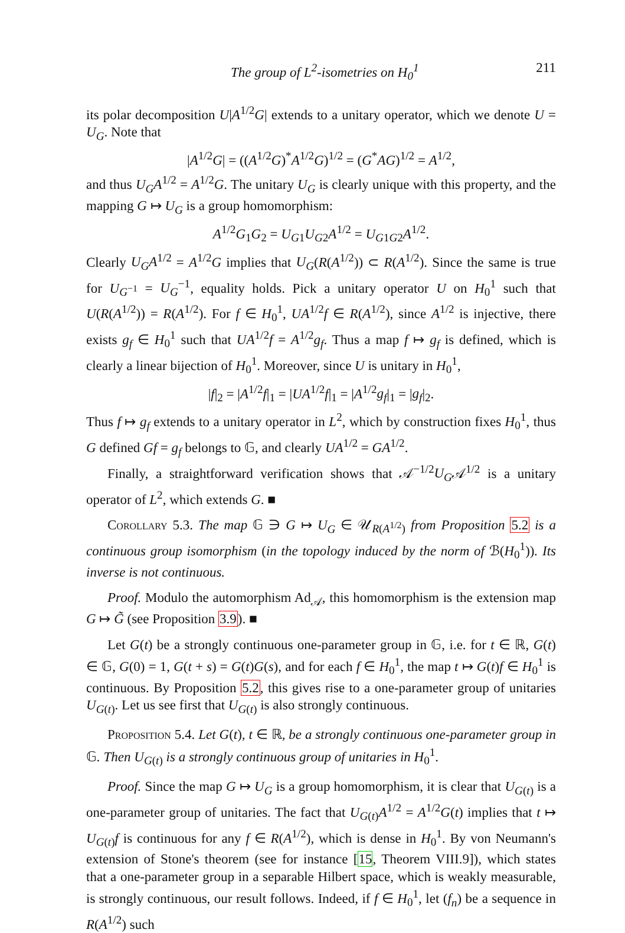The group of L<sup>2</sup>-isometries on H<sub>0</sub><sup>1</sup> 211
its polar decomposition U|A<sup>1/2</sup>G| extends to a unitary operator, which we denote U = U<sub>G</sub>. Note that
|A<sup>1/2</sup>G| = ((A<sup>1/2</sup>G)<sup>*</sup>A<sup>1/2</sup>G)<sup>1/2</sup> = (G<sup>*</sup>AG)<sup>1/2</sup> = A<sup>1/2</sup>,
and thus U<sub>G</sub>A<sup>1/2</sup> = A<sup>1/2</sup>G. The unitary U<sub>G</sub> is clearly unique with this property, and the mapping G ↦ U<sub>G</sub> is a group homomorphism:
A<sup>1/2</sup>G<sub>1</sub>G<sub>2</sub> = U<sub>G1</sub>U<sub>G2</sub>A<sup>1/2</sup> = U<sub>G1G2</sub>A<sup>1/2</sup>.
Clearly U<sub>G</sub>A<sup>1/2</sup> = A<sup>1/2</sup>G implies that U<sub>G</sub>(R(A<sup>1/2</sup>)) ⊂ R(A<sup>1/2</sup>). Since the same is true for U<sub>G<sup>−1</sup></sub> = U<sub>G</sub><sup>−1</sup>, equality holds. Pick a unitary operator U on H<sub>0</sub><sup>1</sup> such that U(R(A<sup>1/2</sup>)) = R(A<sup>1/2</sup>). For f ∈ H<sub>0</sub><sup>1</sup>, UA<sup>1/2</sup>f ∈ R(A<sup>1/2</sup>), since A<sup>1/2</sup> is injective, there exists g<sub>f</sub> ∈ H<sub>0</sub><sup>1</sup> such that UA<sup>1/2</sup>f = A<sup>1/2</sup>g<sub>f</sub>. Thus a map f ↦ g<sub>f</sub> is defined, which is clearly a linear bijection of H<sub>0</sub><sup>1</sup>. Moreover, since U is unitary in H<sub>0</sub><sup>1</sup>,
|f|<sub>2</sub> = |A<sup>1/2</sup>f|<sub>1</sub> = |UA<sup>1/2</sup>f|<sub>1</sub> = |A<sup>1/2</sup>g<sub>f</sub>|<sub>1</sub> = |g<sub>f</sub>|<sub>2</sub>.
Thus f ↦ g<sub>f</sub> extends to a unitary operator in L<sup>2</sup>, which by construction fixes H<sub>0</sub><sup>1</sup>, thus G defined Gf = g<sub>f</sub> belongs to 𝔾, and clearly UA<sup>1/2</sup> = GA<sup>1/2</sup>.
Finally, a straightforward verification shows that 𝒜<sup>−1/2</sup>U<sub>G</sub>𝒜<sup>1/2</sup> is a unitary operator of L<sup>2</sup>, which extends G. ■
Corollary 5.3. The map 𝔾 ∋ G ↦ U<sub>G</sub> ∈ 𝒰<sub>R(A<sup>1/2</sup>)</sub> from Proposition 5.2 is a continuous group isomorphism (in the topology induced by the norm of ℬ(H<sub>0</sub><sup>1</sup>)). Its inverse is not continuous.
Proof. Modulo the automorphism Ad<sub>𝒜</sub>, this homomorphism is the extension map G ↦ G̃ (see Proposition 3.9). ■
Let G(t) be a strongly continuous one-parameter group in 𝔾, i.e. for t ∈ ℝ, G(t) ∈ 𝔾, G(0) = 1, G(t + s) = G(t)G(s), and for each f ∈ H<sub>0</sub><sup>1</sup>, the map t ↦ G(t)f ∈ H<sub>0</sub><sup>1</sup> is continuous. By Proposition 5.2, this gives rise to a one-parameter group of unitaries U<sub>G(t)</sub>. Let us see first that U<sub>G(t)</sub> is also strongly continuous.
Proposition 5.4. Let G(t), t ∈ ℝ, be a strongly continuous one-parameter group in 𝔾. Then U<sub>G(t)</sub> is a strongly continuous group of unitaries in H<sub>0</sub><sup>1</sup>.
Proof. Since the map G ↦ U<sub>G</sub> is a group homomorphism, it is clear that U<sub>G(t)</sub> is a one-parameter group of unitaries. The fact that U<sub>G(t)</sub>A<sup>1/2</sup> = A<sup>1/2</sup>G(t) implies that t ↦ U<sub>G(t)</sub>f is continuous for any f ∈ R(A<sup>1/2</sup>), which is dense in H<sub>0</sub><sup>1</sup>. By von Neumann's extension of Stone's theorem (see for instance [15, Theorem VIII.9]), which states that a one-parameter group in a separable Hilbert space, which is weakly measurable, is strongly continuous, our result follows. Indeed, if f ∈ H<sub>0</sub><sup>1</sup>, let (f<sub>n</sub>) be a sequence in R(A<sup>1/2</sup>) such